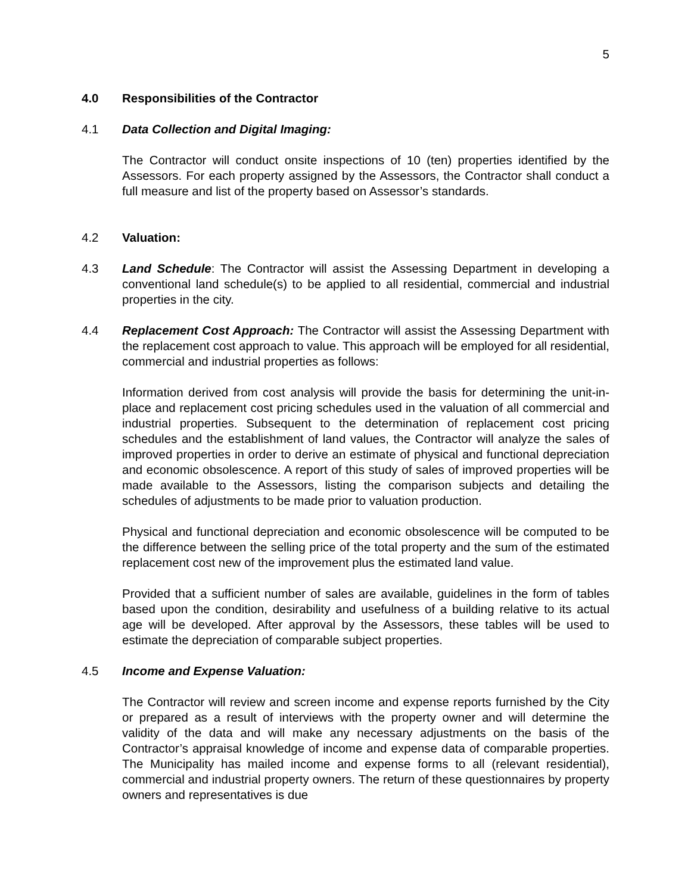5
4.0 Responsibilities of the Contractor
4.1 Data Collection and Digital Imaging:
The Contractor will conduct onsite inspections of 10 (ten) properties identified by the Assessors. For each property assigned by the Assessors, the Contractor shall conduct a full measure and list of the property based on Assessor’s standards.
4.2 Valuation:
4.3 Land Schedule: The Contractor will assist the Assessing Department in developing a conventional land schedule(s) to be applied to all residential, commercial and industrial properties in the city.
4.4 Replacement Cost Approach: The Contractor will assist the Assessing Department with the replacement cost approach to value. This approach will be employed for all residential, commercial and industrial properties as follows:
Information derived from cost analysis will provide the basis for determining the unit-in-place and replacement cost pricing schedules used in the valuation of all commercial and industrial properties. Subsequent to the determination of replacement cost pricing schedules and the establishment of land values, the Contractor will analyze the sales of improved properties in order to derive an estimate of physical and functional depreciation and economic obsolescence. A report of this study of sales of improved properties will be made available to the Assessors, listing the comparison subjects and detailing the schedules of adjustments to be made prior to valuation production.
Physical and functional depreciation and economic obsolescence will be computed to be the difference between the selling price of the total property and the sum of the estimated replacement cost new of the improvement plus the estimated land value.
Provided that a sufficient number of sales are available, guidelines in the form of tables based upon the condition, desirability and usefulness of a building relative to its actual age will be developed. After approval by the Assessors, these tables will be used to estimate the depreciation of comparable subject properties.
4.5 Income and Expense Valuation:
The Contractor will review and screen income and expense reports furnished by the City or prepared as a result of interviews with the property owner and will determine the validity of the data and will make any necessary adjustments on the basis of the Contractor’s appraisal knowledge of income and expense data of comparable properties. The Municipality has mailed income and expense forms to all (relevant residential), commercial and industrial property owners. The return of these questionnaires by property owners and representatives is due